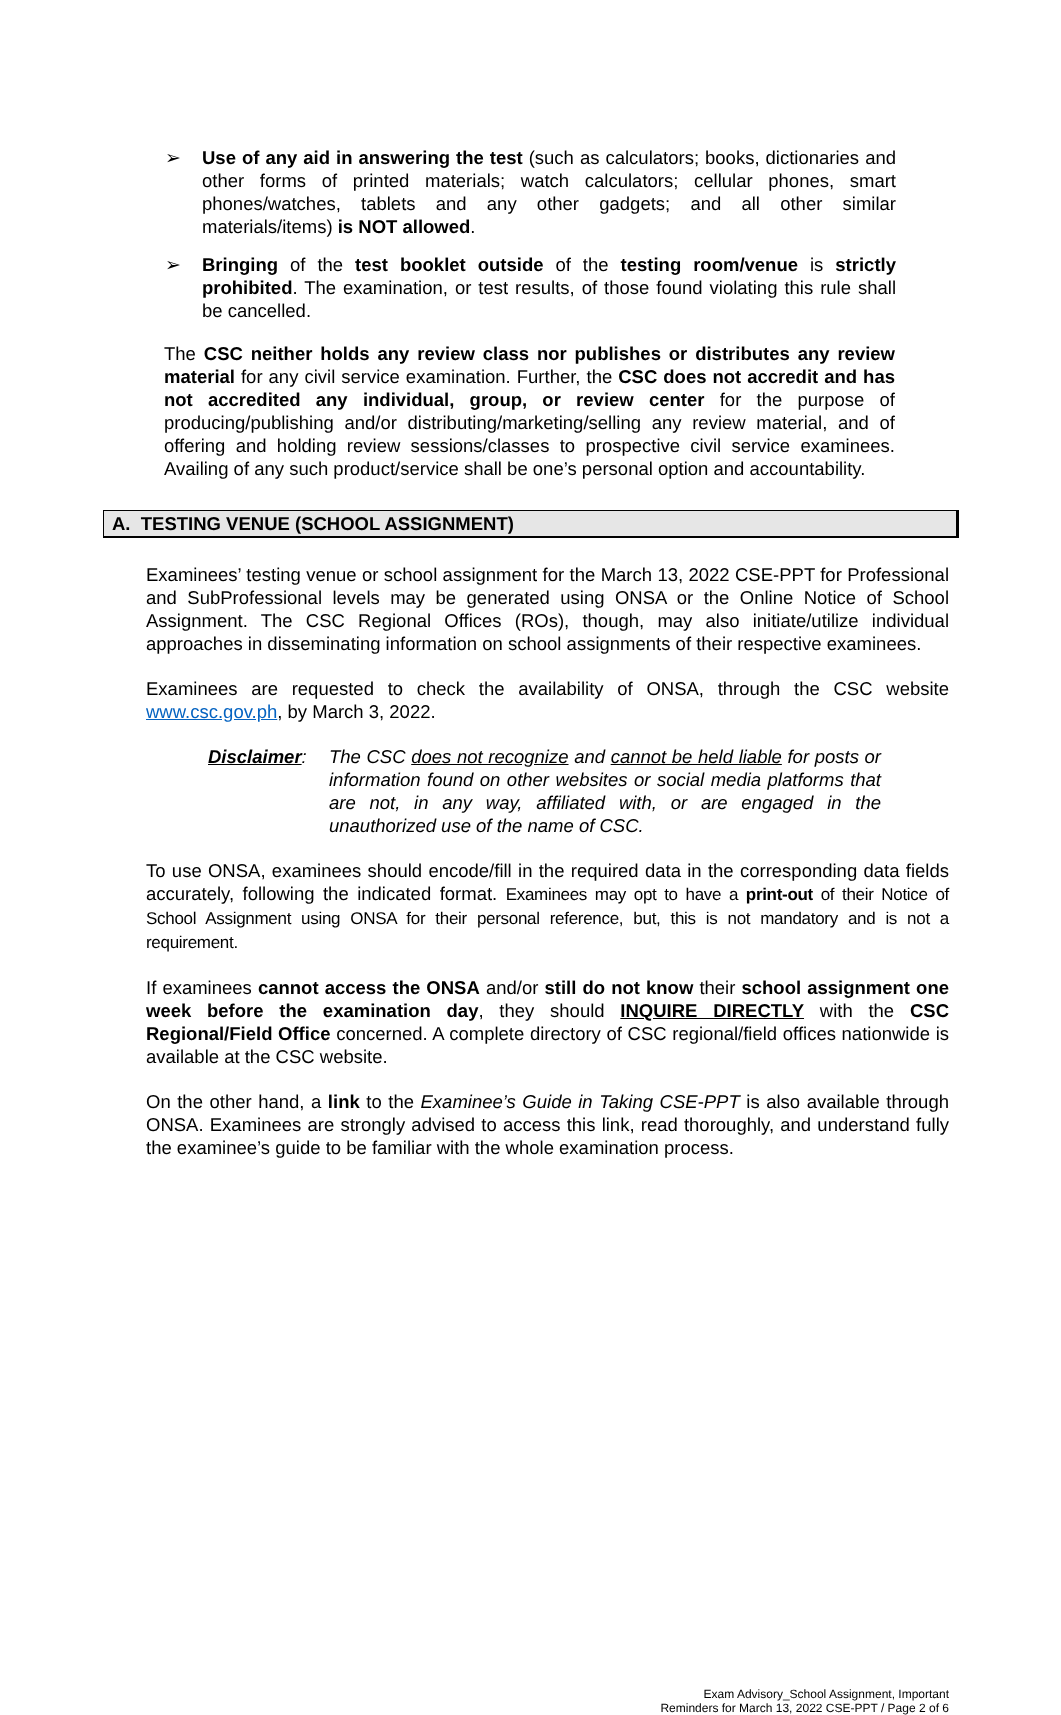➢ Use of any aid in answering the test (such as calculators; books, dictionaries and other forms of printed materials; watch calculators; cellular phones, smart phones/watches, tablets and any other gadgets; and all other similar materials/items) is NOT allowed.
➢ Bringing of the test booklet outside of the testing room/venue is strictly prohibited. The examination, or test results, of those found violating this rule shall be cancelled.
The CSC neither holds any review class nor publishes or distributes any review material for any civil service examination. Further, the CSC does not accredit and has not accredited any individual, group, or review center for the purpose of producing/publishing and/or distributing/marketing/selling any review material, and of offering and holding review sessions/classes to prospective civil service examinees. Availing of any such product/service shall be one’s personal option and accountability.
A. TESTING VENUE (SCHOOL ASSIGNMENT)
Examinees’ testing venue or school assignment for the March 13, 2022 CSE-PPT for Professional and SubProfessional levels may be generated using ONSA or the Online Notice of School Assignment. The CSC Regional Offices (ROs), though, may also initiate/utilize individual approaches in disseminating information on school assignments of their respective examinees.
Examinees are requested to check the availability of ONSA, through the CSC website www.csc.gov.ph, by March 3, 2022.
Disclaimer: The CSC does not recognize and cannot be held liable for posts or information found on other websites or social media platforms that are not, in any way, affiliated with, or are engaged in the unauthorized use of the name of CSC.
To use ONSA, examinees should encode/fill in the required data in the corresponding data fields accurately, following the indicated format. Examinees may opt to have a print-out of their Notice of School Assignment using ONSA for their personal reference, but, this is not mandatory and is not a requirement.
If examinees cannot access the ONSA and/or still do not know their school assignment one week before the examination day, they should INQUIRE DIRECTLY with the CSC Regional/Field Office concerned. A complete directory of CSC regional/field offices nationwide is available at the CSC website.
On the other hand, a link to the Examinee’s Guide in Taking CSE-PPT is also available through ONSA. Examinees are strongly advised to access this link, read thoroughly, and understand fully the examinee’s guide to be familiar with the whole examination process.
Exam Advisory_School Assignment, Important
Reminders for March 13, 2022 CSE-PPT / Page 2 of 6